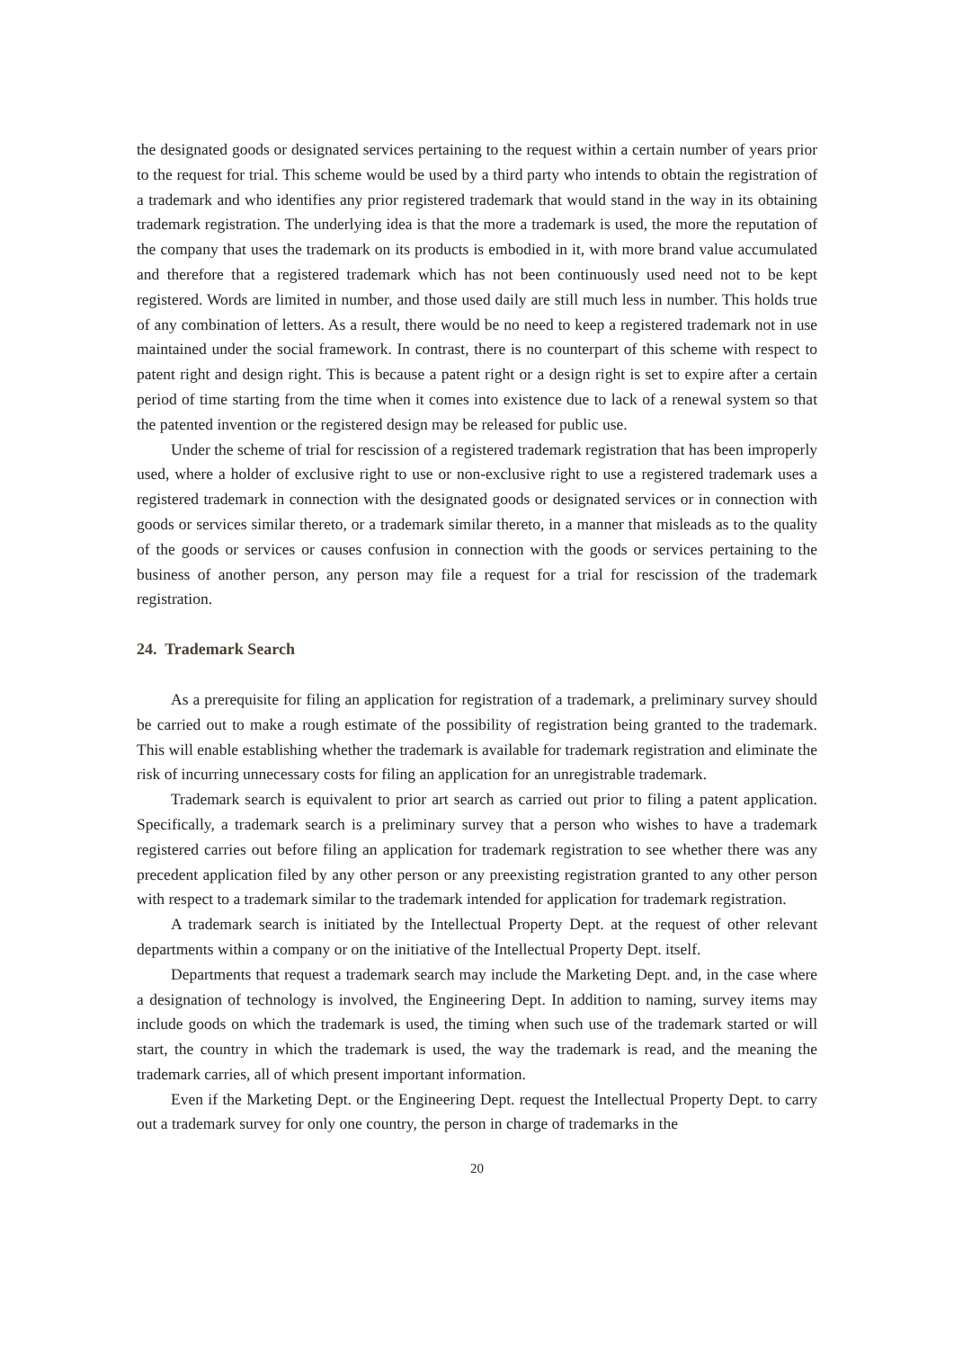the designated goods or designated services pertaining to the request within a certain number of years prior to the request for trial. This scheme would be used by a third party who intends to obtain the registration of a trademark and who identifies any prior registered trademark that would stand in the way in its obtaining trademark registration. The underlying idea is that the more a trademark is used, the more the reputation of the company that uses the trademark on its products is embodied in it, with more brand value accumulated and therefore that a registered trademark which has not been continuously used need not to be kept registered. Words are limited in number, and those used daily are still much less in number. This holds true of any combination of letters. As a result, there would be no need to keep a registered trademark not in use maintained under the social framework. In contrast, there is no counterpart of this scheme with respect to patent right and design right. This is because a patent right or a design right is set to expire after a certain period of time starting from the time when it comes into existence due to lack of a renewal system so that the patented invention or the registered design may be released for public use.
Under the scheme of trial for rescission of a registered trademark registration that has been improperly used, where a holder of exclusive right to use or non-exclusive right to use a registered trademark uses a registered trademark in connection with the designated goods or designated services or in connection with goods or services similar thereto, or a trademark similar thereto, in a manner that misleads as to the quality of the goods or services or causes confusion in connection with the goods or services pertaining to the business of another person, any person may file a request for a trial for rescission of the trademark registration.
24. Trademark Search
As a prerequisite for filing an application for registration of a trademark, a preliminary survey should be carried out to make a rough estimate of the possibility of registration being granted to the trademark. This will enable establishing whether the trademark is available for trademark registration and eliminate the risk of incurring unnecessary costs for filing an application for an unregistrable trademark.
Trademark search is equivalent to prior art search as carried out prior to filing a patent application. Specifically, a trademark search is a preliminary survey that a person who wishes to have a trademark registered carries out before filing an application for trademark registration to see whether there was any precedent application filed by any other person or any preexisting registration granted to any other person with respect to a trademark similar to the trademark intended for application for trademark registration.
A trademark search is initiated by the Intellectual Property Dept. at the request of other relevant departments within a company or on the initiative of the Intellectual Property Dept. itself.
Departments that request a trademark search may include the Marketing Dept. and, in the case where a designation of technology is involved, the Engineering Dept. In addition to naming, survey items may include goods on which the trademark is used, the timing when such use of the trademark started or will start, the country in which the trademark is used, the way the trademark is read, and the meaning the trademark carries, all of which present important information.
Even if the Marketing Dept. or the Engineering Dept. request the Intellectual Property Dept. to carry out a trademark survey for only one country, the person in charge of trademarks in the
20